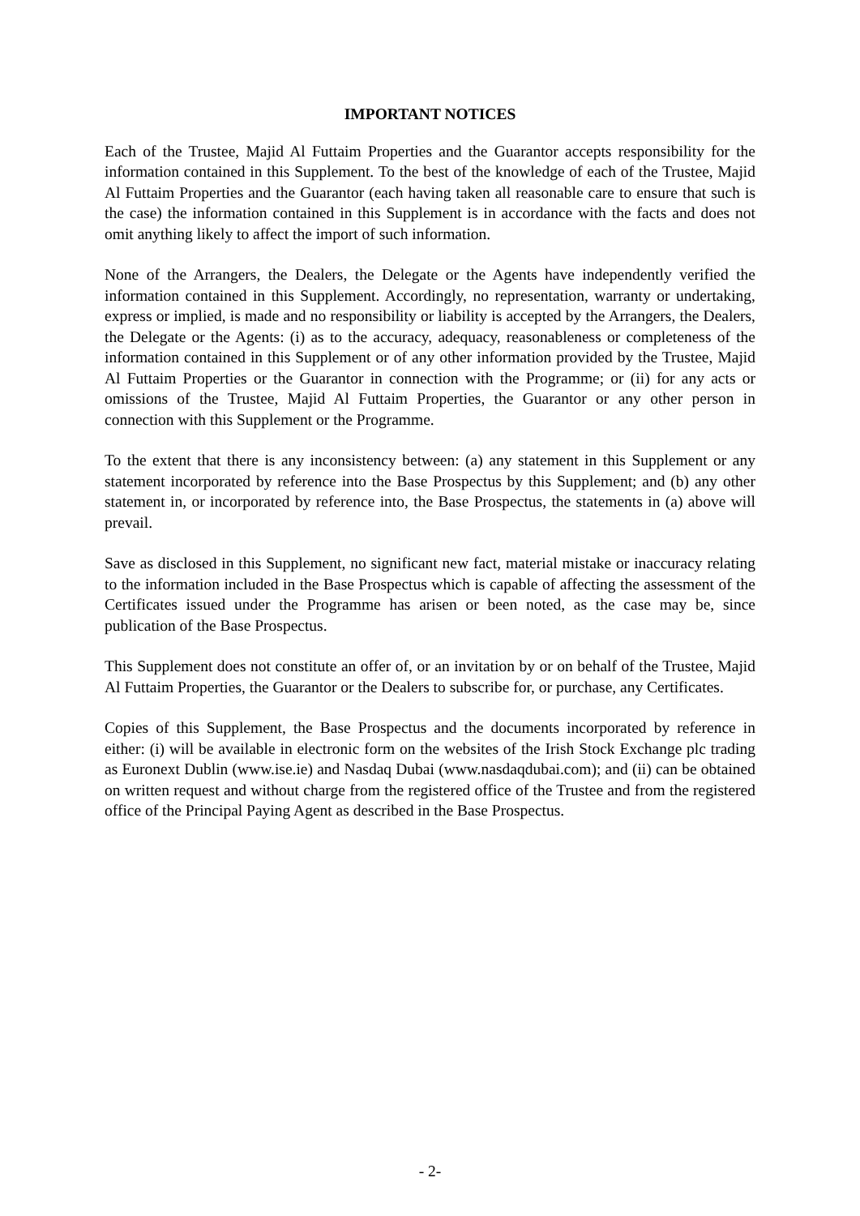IMPORTANT NOTICES
Each of the Trustee, Majid Al Futtaim Properties and the Guarantor accepts responsibility for the information contained in this Supplement. To the best of the knowledge of each of the Trustee, Majid Al Futtaim Properties and the Guarantor (each having taken all reasonable care to ensure that such is the case) the information contained in this Supplement is in accordance with the facts and does not omit anything likely to affect the import of such information.
None of the Arrangers, the Dealers, the Delegate or the Agents have independently verified the information contained in this Supplement. Accordingly, no representation, warranty or undertaking, express or implied, is made and no responsibility or liability is accepted by the Arrangers, the Dealers, the Delegate or the Agents: (i) as to the accuracy, adequacy, reasonableness or completeness of the information contained in this Supplement or of any other information provided by the Trustee, Majid Al Futtaim Properties or the Guarantor in connection with the Programme; or (ii) for any acts or omissions of the Trustee, Majid Al Futtaim Properties, the Guarantor or any other person in connection with this Supplement or the Programme.
To the extent that there is any inconsistency between: (a) any statement in this Supplement or any statement incorporated by reference into the Base Prospectus by this Supplement; and (b) any other statement in, or incorporated by reference into, the Base Prospectus, the statements in (a) above will prevail.
Save as disclosed in this Supplement, no significant new fact, material mistake or inaccuracy relating to the information included in the Base Prospectus which is capable of affecting the assessment of the Certificates issued under the Programme has arisen or been noted, as the case may be, since publication of the Base Prospectus.
This Supplement does not constitute an offer of, or an invitation by or on behalf of the Trustee, Majid Al Futtaim Properties, the Guarantor or the Dealers to subscribe for, or purchase, any Certificates.
Copies of this Supplement, the Base Prospectus and the documents incorporated by reference in either: (i) will be available in electronic form on the websites of the Irish Stock Exchange plc trading as Euronext Dublin (www.ise.ie) and Nasdaq Dubai (www.nasdaqdubai.com); and (ii) can be obtained on written request and without charge from the registered office of the Trustee and from the registered office of the Principal Paying Agent as described in the Base Prospectus.
- 2-